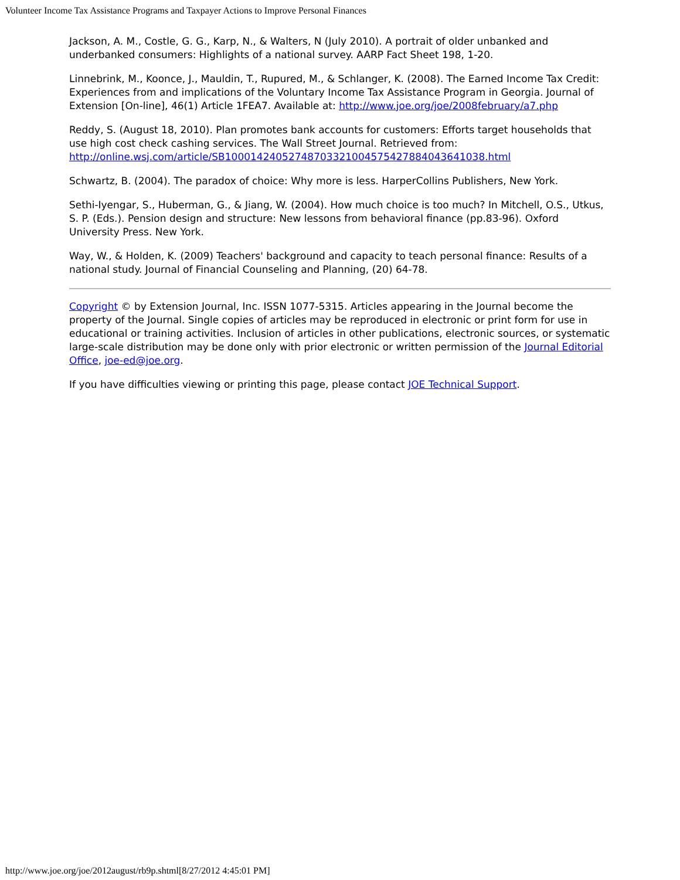Volunteer Income Tax Assistance Programs and Taxpayer Actions to Improve Personal Finances
Jackson, A. M., Costle, G. G., Karp, N., & Walters, N (July 2010). A portrait of older unbanked and underbanked consumers: Highlights of a national survey. AARP Fact Sheet 198, 1-20.
Linnebrink, M., Koonce, J., Mauldin, T., Rupured, M., & Schlanger, K. (2008). The Earned Income Tax Credit: Experiences from and implications of the Voluntary Income Tax Assistance Program in Georgia. Journal of Extension [On-line], 46(1) Article 1FEA7. Available at: http://www.joe.org/joe/2008february/a7.php
Reddy, S. (August 18, 2010). Plan promotes bank accounts for customers: Efforts target households that use high cost check cashing services. The Wall Street Journal. Retrieved from: http://online.wsj.com/article/SB10001424052748703321004575427884043641038.html
Schwartz, B. (2004). The paradox of choice: Why more is less. HarperCollins Publishers, New York.
Sethi-Iyengar, S., Huberman, G., & Jiang, W. (2004). How much choice is too much? In Mitchell, O.S., Utkus, S. P. (Eds.). Pension design and structure: New lessons from behavioral finance (pp.83-96). Oxford University Press. New York.
Way, W., & Holden, K. (2009) Teachers' background and capacity to teach personal finance: Results of a national study. Journal of Financial Counseling and Planning, (20) 64-78.
Copyright © by Extension Journal, Inc. ISSN 1077-5315. Articles appearing in the Journal become the property of the Journal. Single copies of articles may be reproduced in electronic or print form for use in educational or training activities. Inclusion of articles in other publications, electronic sources, or systematic large-scale distribution may be done only with prior electronic or written permission of the Journal Editorial Office, joe-ed@joe.org.
If you have difficulties viewing or printing this page, please contact JOE Technical Support.
http://www.joe.org/joe/2012august/rb9p.shtml[8/27/2012 4:45:01 PM]